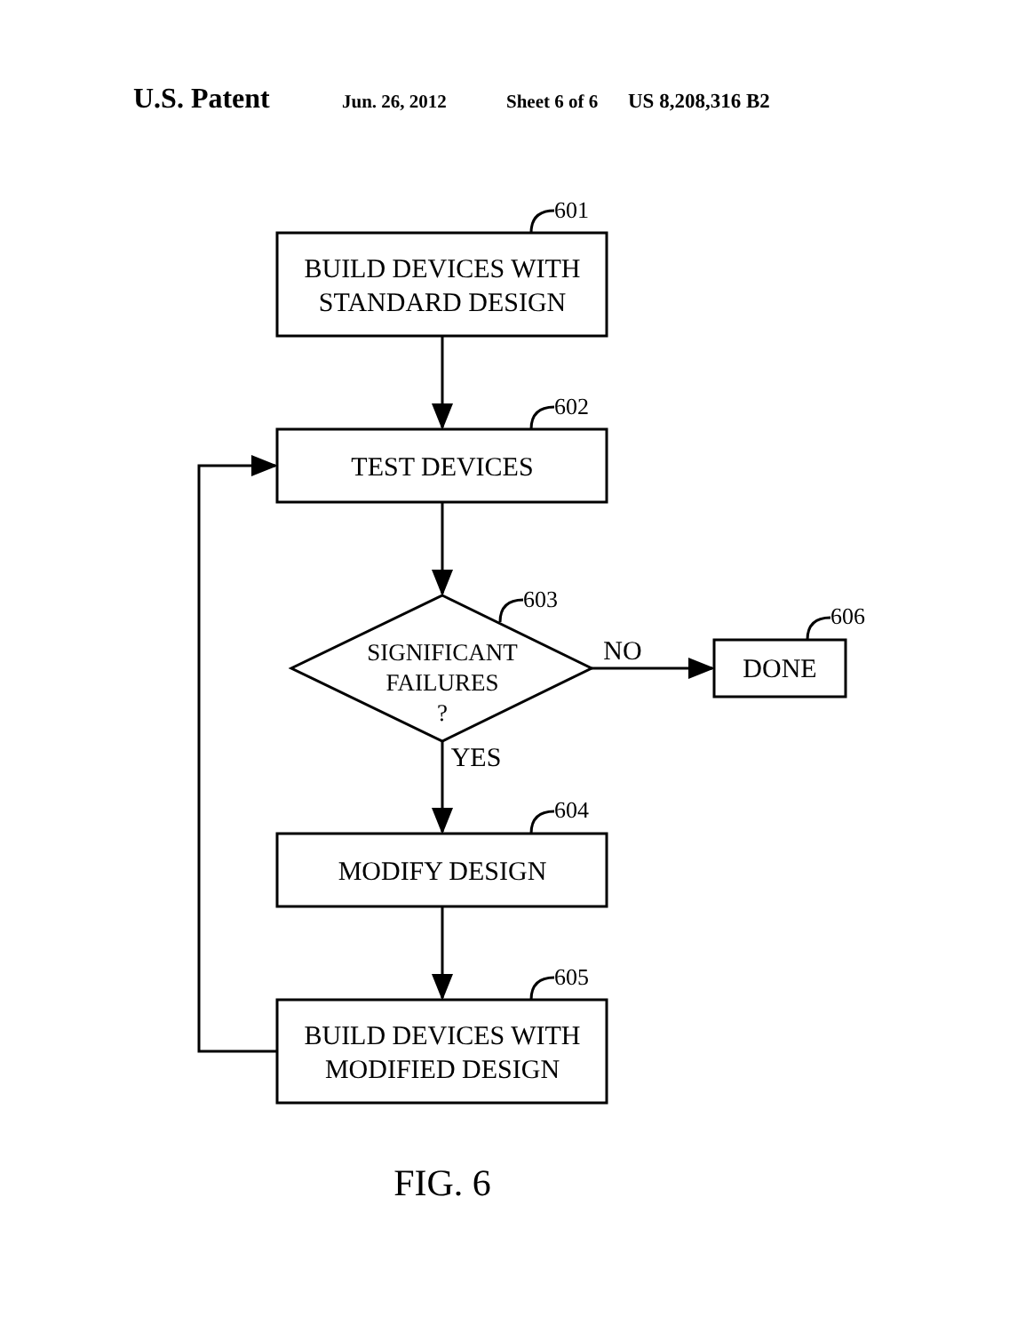U.S. Patent Jun. 26, 2012 Sheet 6 of 6 US 8,208,316 B2
BUILD DEVICES WITH
STANDARD DESIGN
TEST DEVICES
SIGNIFICANT
FAILURES
?
DONE
MODIFY DESIGN
BUILD DEVICES WITH
MODIFIED DESIGN
NO
YES
FIG. 6
601
602
603
606
604
605